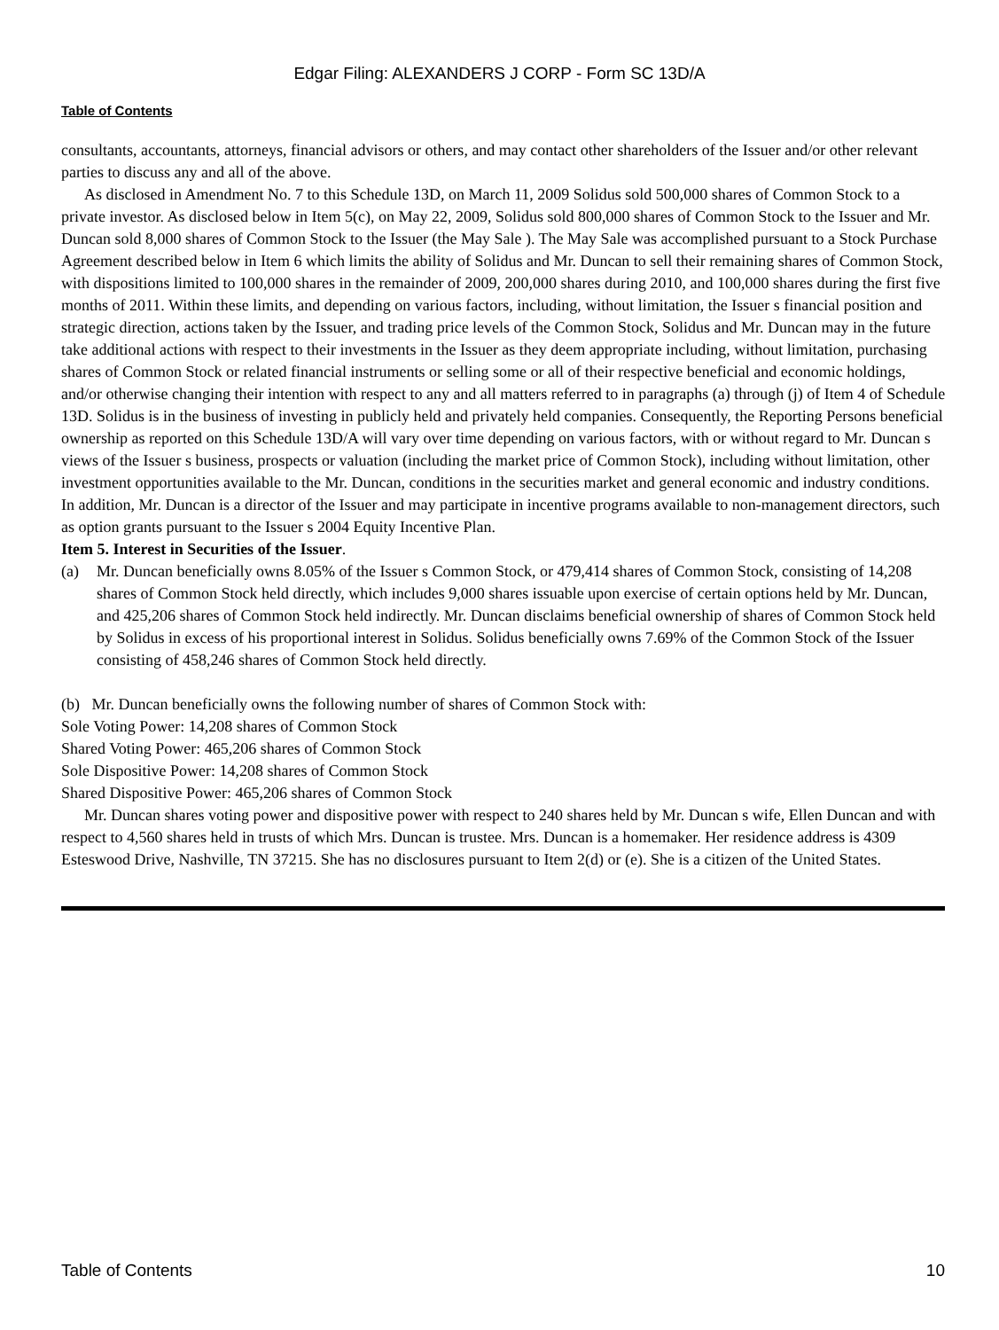Edgar Filing: ALEXANDERS J CORP - Form SC 13D/A
Table of Contents
consultants, accountants, attorneys, financial advisors or others, and may contact other shareholders of the Issuer and/or other relevant parties to discuss any and all of the above.
As disclosed in Amendment No. 7 to this Schedule 13D, on March 11, 2009 Solidus sold 500,000 shares of Common Stock to a private investor. As disclosed below in Item 5(c), on May 22, 2009, Solidus sold 800,000 shares of Common Stock to the Issuer and Mr. Duncan sold 8,000 shares of Common Stock to the Issuer (the May Sale ). The May Sale was accomplished pursuant to a Stock Purchase Agreement described below in Item 6 which limits the ability of Solidus and Mr. Duncan to sell their remaining shares of Common Stock, with dispositions limited to 100,000 shares in the remainder of 2009, 200,000 shares during 2010, and 100,000 shares during the first five months of 2011. Within these limits, and depending on various factors, including, without limitation, the Issuer s financial position and strategic direction, actions taken by the Issuer, and trading price levels of the Common Stock, Solidus and Mr. Duncan may in the future take additional actions with respect to their investments in the Issuer as they deem appropriate including, without limitation, purchasing shares of Common Stock or related financial instruments or selling some or all of their respective beneficial and economic holdings, and/or otherwise changing their intention with respect to any and all matters referred to in paragraphs (a) through (j) of Item 4 of Schedule 13D. Solidus is in the business of investing in publicly held and privately held companies. Consequently, the Reporting Persons beneficial ownership as reported on this Schedule 13D/A will vary over time depending on various factors, with or without regard to Mr. Duncan s views of the Issuer s business, prospects or valuation (including the market price of Common Stock), including without limitation, other investment opportunities available to the Mr. Duncan, conditions in the securities market and general economic and industry conditions. In addition, Mr. Duncan is a director of the Issuer and may participate in incentive programs available to non-management directors, such as option grants pursuant to the Issuer s 2004 Equity Incentive Plan.
Item 5. Interest in Securities of the Issuer.
(a) Mr. Duncan beneficially owns 8.05% of the Issuer s Common Stock, or 479,414 shares of Common Stock, consisting of 14,208 shares of Common Stock held directly, which includes 9,000 shares issuable upon exercise of certain options held by Mr. Duncan, and 425,206 shares of Common Stock held indirectly. Mr. Duncan disclaims beneficial ownership of shares of Common Stock held by Solidus in excess of his proportional interest in Solidus. Solidus beneficially owns 7.69% of the Common Stock of the Issuer consisting of 458,246 shares of Common Stock held directly.
(b) Mr. Duncan beneficially owns the following number of shares of Common Stock with:
Sole Voting Power: 14,208 shares of Common Stock
Shared Voting Power: 465,206 shares of Common Stock
Sole Dispositive Power: 14,208 shares of Common Stock
Shared Dispositive Power: 465,206 shares of Common Stock
Mr. Duncan shares voting power and dispositive power with respect to 240 shares held by Mr. Duncan s wife, Ellen Duncan and with respect to 4,560 shares held in trusts of which Mrs. Duncan is trustee. Mrs. Duncan is a homemaker. Her residence address is 4309 Esteswood Drive, Nashville, TN 37215. She has no disclosures pursuant to Item 2(d) or (e). She is a citizen of the United States.
Table of Contents 10